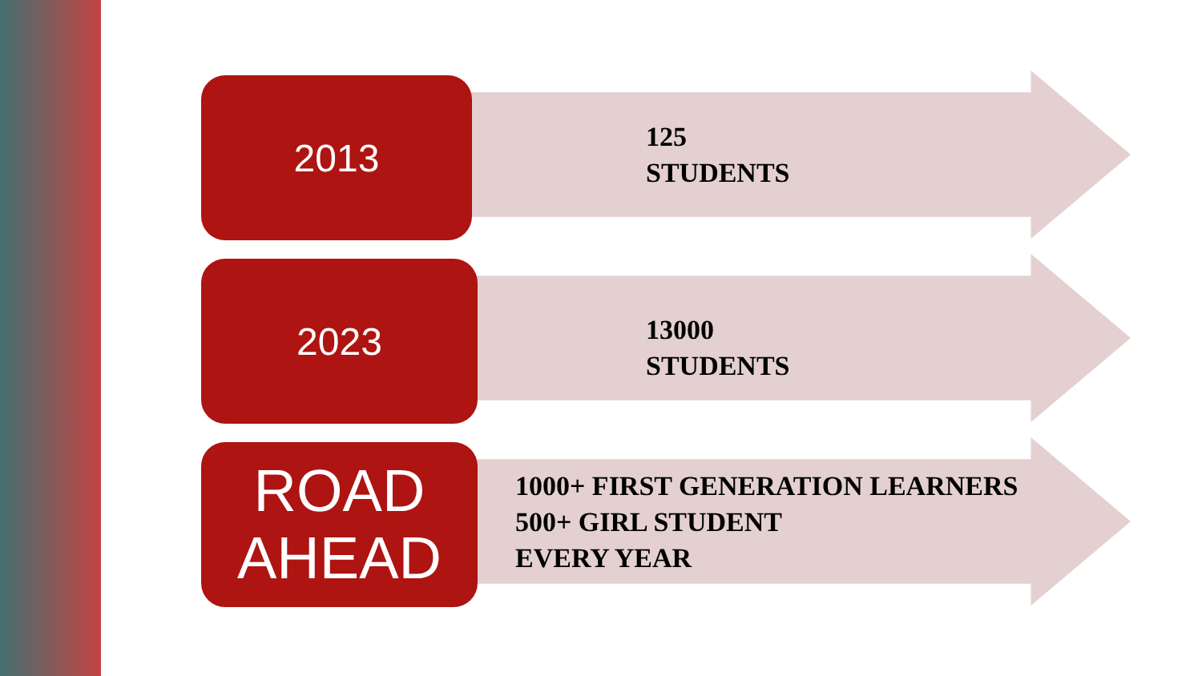2013
125
STUDENTS
2023
13000
STUDENTS
ROAD
AHEAD
1000+ FIRST GENERATION LEARNERS
500+ GIRL STUDENT
EVERY YEAR